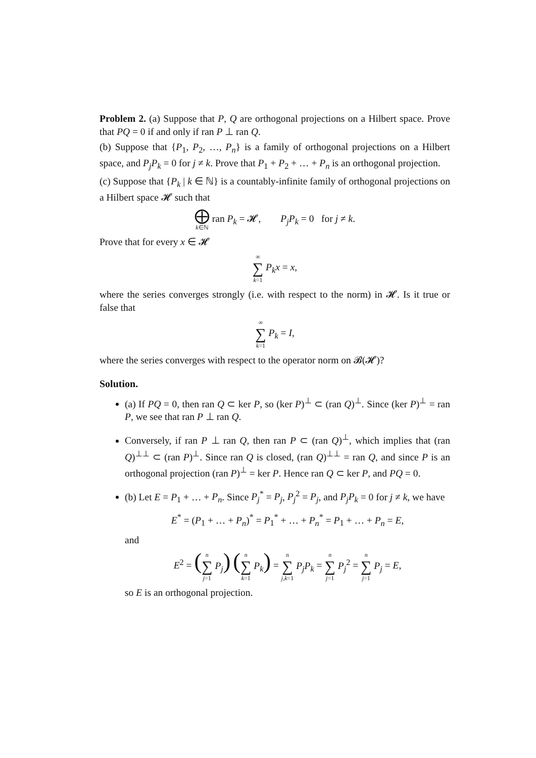Problem 2. (a) Suppose that P, Q are orthogonal projections on a Hilbert space. Prove that PQ = 0 if and only if ran P ⊥ ran Q.
(b) Suppose that {P<sub>1</sub>, P<sub>2</sub>, …, P<sub>n</sub>} is a family of orthogonal projections on a Hilbert space, and P<sub>j</sub>P<sub>k</sub> = 0 for j ≠ k. Prove that P<sub>1</sub> + P<sub>2</sub> + … + P<sub>n</sub> is an orthogonal projection.
(c) Suppose that {P<sub>k</sub> | k ∈ ℕ} is a countably-infinite family of orthogonal projections on a Hilbert space 𝓗 such that
⨁ k∈ℕ ran P<sub>k</sub> = 𝓗, P<sub>j</sub>P<sub>k</sub> = 0 for j ≠ k.
Prove that for every x ∈ 𝓗
∞ ∑ k=1 P<sub>k</sub>x = x,
where the series converges strongly (i.e. with respect to the norm) in 𝓗. Is it true or false that
∞ ∑ k=1 P<sub>k</sub> = I,
where the series converges with respect to the operator norm on 𝓑(𝓗)?
Solution.
(a) If PQ = 0, then ran Q ⊂ ker P, so (ker P)<sup>⊥</sup> ⊂ (ran Q)<sup>⊥</sup>. Since (ker P)<sup>⊥</sup> = ran P, we see that ran P ⊥ ran Q.
Conversely, if ran P ⊥ ran Q, then ran P ⊂ (ran Q)<sup>⊥</sup>, which implies that (ran Q)<sup>⊥⊥</sup> ⊂ (ran P)<sup>⊥</sup>. Since ran Q is closed, (ran Q)<sup>⊥⊥</sup> = ran Q, and since P is an orthogonal projection (ran P)<sup>⊥</sup> = ker P. Hence ran Q ⊂ ker P, and PQ = 0.
(b) Let E = P<sub>1</sub> + … + P<sub>n</sub>. Since P<sub>j</sub><sup>*</sup> = P<sub>j</sub>, P<sub>j</sub><sup>2</sup> = P<sub>j</sub>, and P<sub>j</sub>P<sub>k</sub> = 0 for j ≠ k, we have
E<sup>*</sup> = (P<sub>1</sub> + … + P<sub>n</sub>)<sup>*</sup> = P<sub>1</sub><sup>*</sup> + … + P<sub>n</sub><sup>*</sup> = P<sub>1</sub> + … + P<sub>n</sub> = E,
and
E<sup>2</sup> = (n ∑ j=1 P<sub>j</sub>) (n ∑ k=1 P<sub>k</sub>) = n ∑ j,k=1 P<sub>j</sub>P<sub>k</sub> = n ∑ j=1 P<sub>j</sub><sup>2</sup> = n ∑ j=1 P<sub>j</sub> = E,
so E is an orthogonal projection.